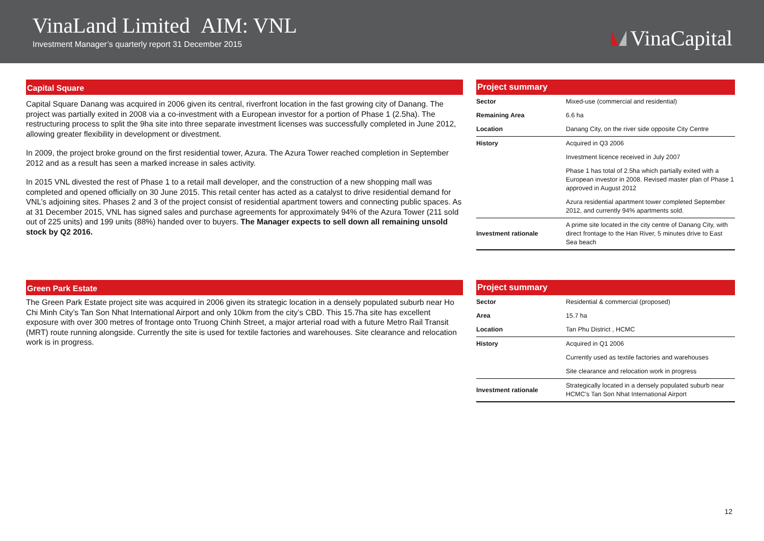VinaLand Limited AIM: VNL
Investment Manager’s quarterly report 31 December 2015
VinaCapital
Capital Square
Capital Square Danang was acquired in 2006 given its central, riverfront location in the fast growing city of Danang. The project was partially exited in 2008 via a co-investment with a European investor for a portion of Phase 1 (2.5ha). The restructuring process to split the 9ha site into three separate investment licenses was successfully completed in June 2012, allowing greater flexibility in development or divestment.
In 2009, the project broke ground on the first residential tower, Azura. The Azura Tower reached completion in September 2012 and as a result has seen a marked increase in sales activity.
In 2015 VNL divested the rest of Phase 1 to a retail mall developer, and the construction of a new shopping mall was completed and opened officially on 30 June 2015. This retail center has acted as a catalyst to drive residential demand for VNL’s adjoining sites. Phases 2 and 3 of the project consist of residential apartment towers and connecting public spaces. As at 31 December 2015, VNL has signed sales and purchase agreements for approximately 94% of the Azura Tower (211 sold out of 225 units) and 199 units (88%) handed over to buyers. The Manager expects to sell down all remaining unsold stock by Q2 2016.
Project summary
| Sector | Mixed-use (commercial and residential) |
| Remaining Area | 6.6 ha |
| Location | Danang City, on the river side opposite City Centre |
| History | Acquired in Q3 2006 |
| | Investment licence received in July 2007 |
| | Phase 1 has total of 2.5ha which partially exited with a European investor in 2008. Revised master plan of Phase 1 approved in August 2012 |
| | Azura residential apartment tower completed September 2012, and currently 94% apartments sold. |
| Investment rationale | A prime site located in the city centre of Danang City, with direct frontage to the Han River, 5 minutes drive to East Sea beach |
Green Park Estate
The Green Park Estate project site was acquired in 2006 given its strategic location in a densely populated suburb near Ho Chi Minh City’s Tan Son Nhat International Airport and only 10km from the city’s CBD. This 15.7ha site has excellent exposure with over 300 metres of frontage onto Truong Chinh Street, a major arterial road with a future Metro Rail Transit (MRT) route running alongside. Currently the site is used for textile factories and warehouses. Site clearance and relocation work is in progress.
Project summary
| Sector | Residential & commercial (proposed) |
| Area | 15.7 ha |
| Location | Tan Phu District , HCMC |
| History | Acquired in Q1 2006 |
| | Currently used as textile factories and warehouses |
| | Site clearance and relocation work in progress |
| Investment rationale | Strategically located in a densely populated suburb near HCMC's Tan Son Nhat International Airport |
12